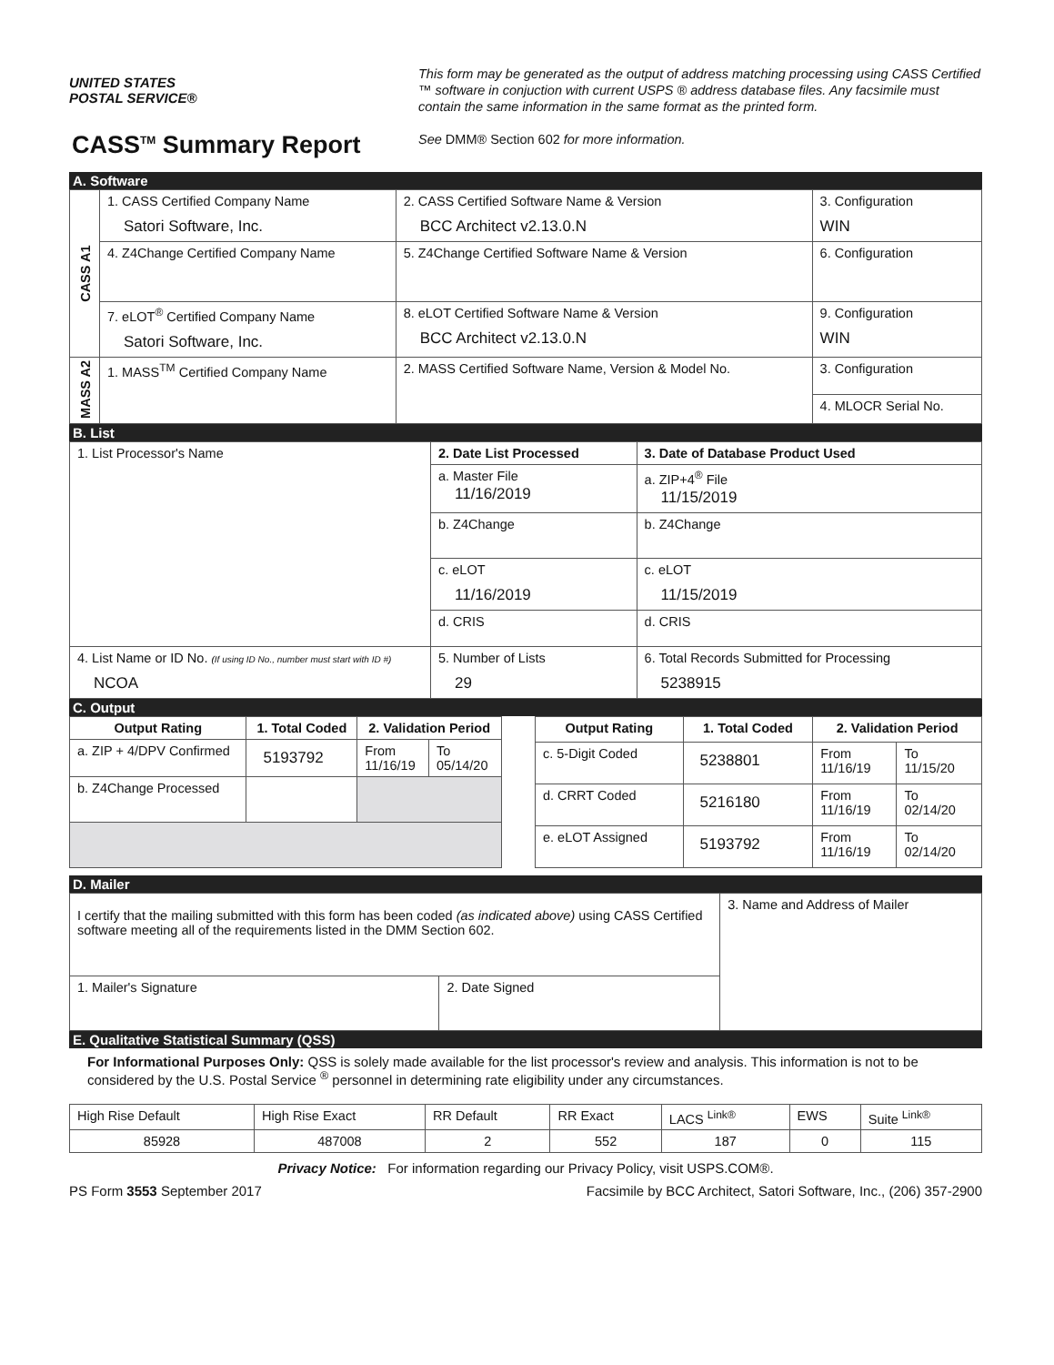UNITED STATES
POSTAL SERVICE®
CASS<sup>TM</sup> Summary Report
This form may be generated as the output of address matching processing using CASS Certified ™ software in conjuction with current USPS ® address database files. Any facsimile must contain the same information in the same format as the printed form.
See DMM® Section 602 for more information.
A. Software
| CASS A1 | 1. CASS Certified Company Name Satori Software, Inc. | 2. CASS Certified Software Name & Version BCC Architect v2.13.0.N | 3. Configuration WIN |
| | 4. Z4Change Certified Company Name | 5. Z4Change Certified Software Name & Version | 6. Configuration |
| | 7. eLOT<sup>®</sup> Certified Company Name Satori Software, Inc. | 8. eLOT Certified Software Name & Version BCC Architect v2.13.0.N | 9. Configuration WIN |
| MASS A2 | 1. MASS<sup>TM</sup> Certified Company Name | 2. MASS Certified Software Name, Version & Model No. | 3. Configuration |
| | | | 4. MLOCR Serial No. |
B. List
| 1. List Processor's Name | 2. Date List Processed | 3. Date of Database Product Used |
| | a. Master File 11/16/2019 | a. ZIP+4<sup>®</sup> File 11/15/2019 |
| | b. Z4Change | b. Z4Change |
| | c. eLOT 11/16/2019 | c. eLOT 11/15/2019 |
| | d. CRIS | d. CRIS |
| 4. List Name or ID No. (If using ID No., number must start with ID #) NCOA | 5. Number of Lists 29 | 6. Total Records Submitted for Processing 5238915 |
C. Output
| Output Rating | 1. Total Coded | 2. Validation Period | |
| --- | --- | --- | --- |
| a. ZIP + 4/DPV Confirmed | 5193792 | From 11/16/19 | To 05/14/20 |
| b. Z4Change Processed | | | |
| Output Rating | 1. Total Coded | 2. Validation Period | |
| --- | --- | --- | --- |
| c. 5-Digit Coded | 5238801 | From 11/16/19 | To 11/15/20 |
| d. CRRT Coded | 5216180 | From 11/16/19 | To 02/14/20 |
| e. eLOT Assigned | 5193792 | From 11/16/19 | To 02/14/20 |
D. Mailer
| I certify that the mailing submitted with this form has been coded (as indicated above) using CASS Certified software meeting all of the requirements listed in the DMM Section 602. | | 3. Name and Address of Mailer |
| 1. Mailer's Signature | 2. Date Signed | |
E. Qualitative Statistical Summary (QSS)
For Informational Purposes Only: QSS is solely made available for the list processor's review and analysis. This information is not to be considered by the U.S. Postal Service <sup>®</sup> personnel in determining rate eligibility under any circumstances.
| High Rise Default | High Rise Exact | RR Default | RR Exact | LACS <sup>Link®</sup> | EWS | Suite <sup>Link®</sup> |
| 85928 | 487008 | 2 | 552 | 187 | 0 | 115 |
Privacy Notice: For information regarding our Privacy Policy, visit USPS.COM®.
PS Form 3553 September 2017 Facsimile by BCC Architect, Satori Software, Inc., (206) 357-2900